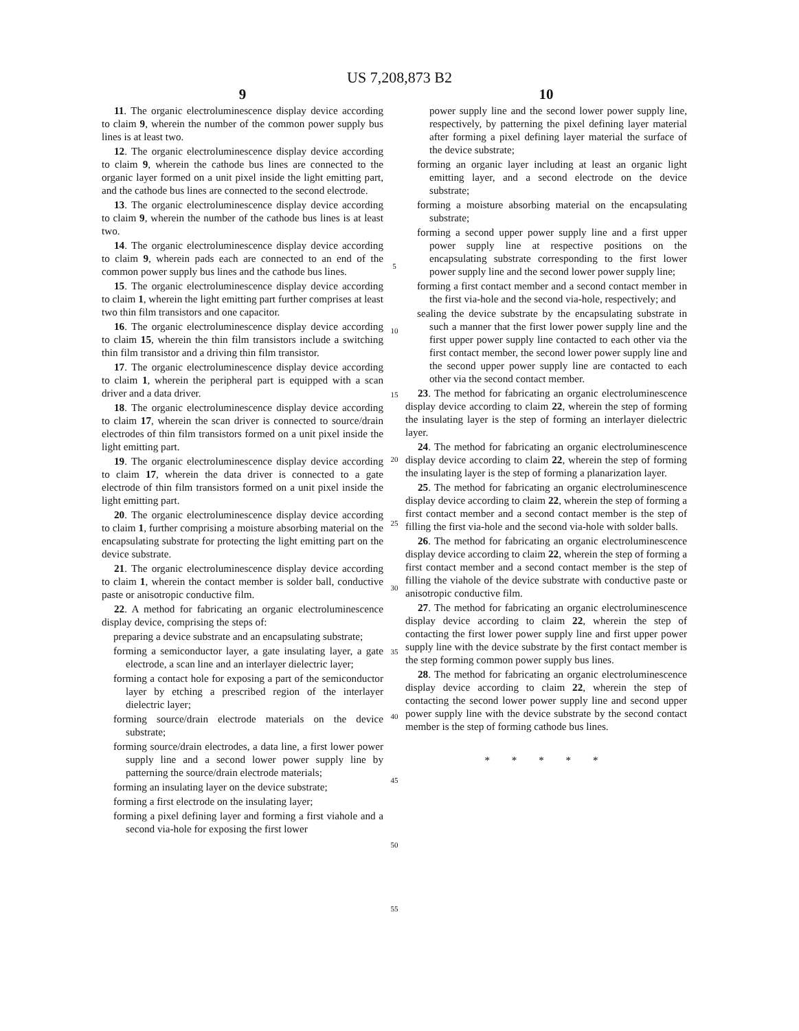US 7,208,873 B2
9
11. The organic electroluminescence display device according to claim 9, wherein the number of the common power supply bus lines is at least two.
12. The organic electroluminescence display device according to claim 9, wherein the cathode bus lines are connected to the organic layer formed on a unit pixel inside the light emitting part, and the cathode bus lines are connected to the second electrode.
13. The organic electroluminescence display device according to claim 9, wherein the number of the cathode bus lines is at least two.
14. The organic electroluminescence display device according to claim 9, wherein pads each are connected to an end of the common power supply bus lines and the cathode bus lines.
15. The organic electroluminescence display device according to claim 1, wherein the light emitting part further comprises at least two thin film transistors and one capacitor.
16. The organic electroluminescence display device according to claim 15, wherein the thin film transistors include a switching thin film transistor and a driving thin film transistor.
17. The organic electroluminescence display device according to claim 1, wherein the peripheral part is equipped with a scan driver and a data driver.
18. The organic electroluminescence display device according to claim 17, wherein the scan driver is connected to source/drain electrodes of thin film transistors formed on a unit pixel inside the light emitting part.
19. The organic electroluminescence display device according to claim 17, wherein the data driver is connected to a gate electrode of thin film transistors formed on a unit pixel inside the light emitting part.
20. The organic electroluminescence display device according to claim 1, further comprising a moisture absorbing material on the encapsulating substrate for protecting the light emitting part on the device substrate.
21. The organic electroluminescence display device according to claim 1, wherein the contact member is solder ball, conductive paste or anisotropic conductive film.
22. A method for fabricating an organic electroluminescence display device, comprising the steps of:
preparing a device substrate and an encapsulating substrate;
forming a semiconductor layer, a gate insulating layer, a gate electrode, a scan line and an interlayer dielectric layer;
forming a contact hole for exposing a part of the semiconductor layer by etching a prescribed region of the interlayer dielectric layer;
forming source/drain electrode materials on the device substrate;
forming source/drain electrodes, a data line, a first lower power supply line and a second lower power supply line by patterning the source/drain electrode materials;
forming an insulating layer on the device substrate;
forming a first electrode on the insulating layer;
forming a pixel defining layer and forming a first viahole and a second via-hole for exposing the first lower
5
10
15
20
25
30
35
40
45
50
55
10
power supply line and the second lower power supply line, respectively, by patterning the pixel defining layer material after forming a pixel defining layer material the surface of the device substrate;
forming an organic layer including at least an organic light emitting layer, and a second electrode on the device substrate;
forming a moisture absorbing material on the encapsulating substrate;
forming a second upper power supply line and a first upper power supply line at respective positions on the encapsulating substrate corresponding to the first lower power supply line and the second lower power supply line;
forming a first contact member and a second contact member in the first via-hole and the second via-hole, respectively; and
sealing the device substrate by the encapsulating substrate in such a manner that the first lower power supply line and the first upper power supply line contacted to each other via the first contact member, the second lower power supply line and the second upper power supply line are contacted to each other via the second contact member.
23. The method for fabricating an organic electroluminescence display device according to claim 22, wherein the step of forming the insulating layer is the step of forming an interlayer dielectric layer.
24. The method for fabricating an organic electroluminescence display device according to claim 22, wherein the step of forming the insulating layer is the step of forming a planarization layer.
25. The method for fabricating an organic electroluminescence display device according to claim 22, wherein the step of forming a first contact member and a second contact member is the step of filling the first via-hole and the second via-hole with solder balls.
26. The method for fabricating an organic electroluminescence display device according to claim 22, wherein the step of forming a first contact member and a second contact member is the step of filling the viahole of the device substrate with conductive paste or anisotropic conductive film.
27. The method for fabricating an organic electroluminescence display device according to claim 22, wherein the step of contacting the first lower power supply line and first upper power supply line with the device substrate by the first contact member is the step forming common power supply bus lines.
28. The method for fabricating an organic electroluminescence display device according to claim 22, wherein the step of contacting the second lower power supply line and second upper power supply line with the device substrate by the second contact member is the step of forming cathode bus lines.
* * * * *